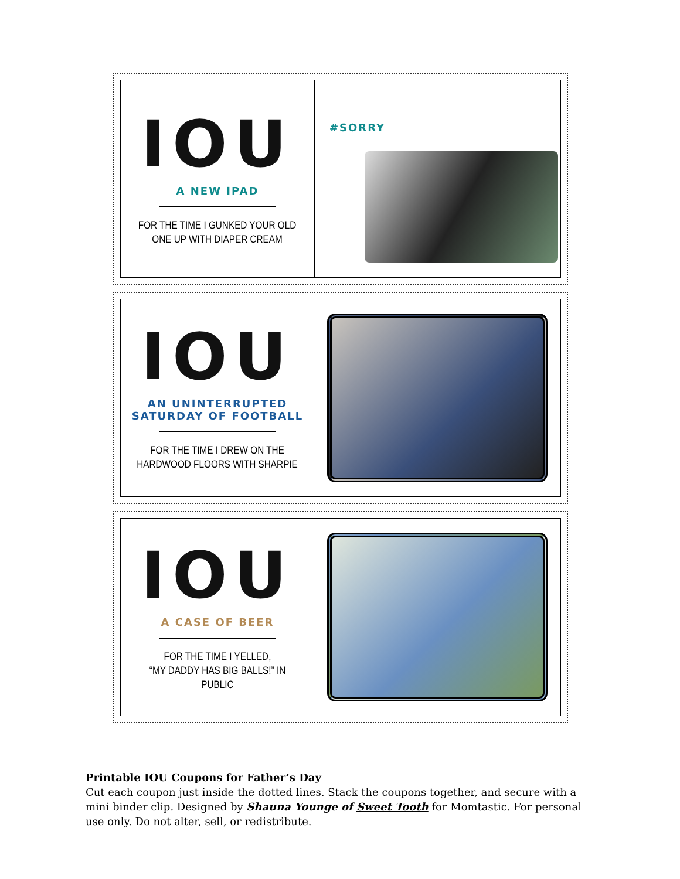IOU
A NEW IPAD
FOR THE TIME I GUNKED YOUR OLD
ONE UP WITH DIAPER CREAM
#SORRY
IOU
AN UNINTERRUPTED
SATURDAY OF FOOTBALL
FOR THE TIME I DREW ON THE
HARDWOOD FLOORS WITH SHARPIE
IOU
A CASE OF BEER
FOR THE TIME I YELLED,
“MY DADDY HAS BIG BALLS!” IN PUBLIC
Printable IOU Coupons for Father’s Day
Cut each coupon just inside the dotted lines. Stack the coupons together, and secure with a mini binder clip. Designed by Shauna Younge of Sweet Tooth for Momtastic. For personal use only. Do not alter, sell, or redistribute.